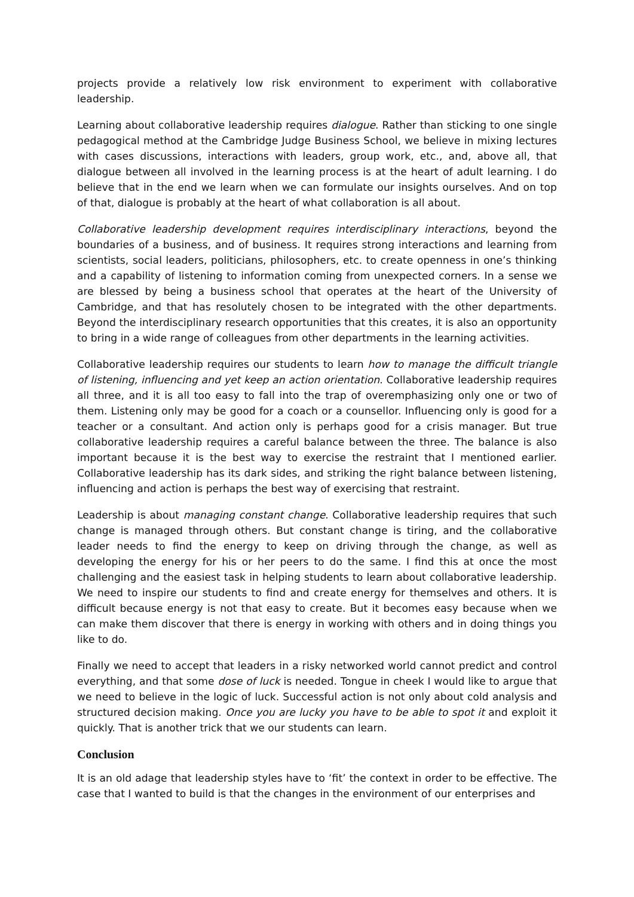projects provide a relatively low risk environment to experiment with collaborative leadership.
Learning about collaborative leadership requires dialogue. Rather than sticking to one single pedagogical method at the Cambridge Judge Business School, we believe in mixing lectures with cases discussions, interactions with leaders, group work, etc., and, above all, that dialogue between all involved in the learning process is at the heart of adult learning. I do believe that in the end we learn when we can formulate our insights ourselves. And on top of that, dialogue is probably at the heart of what collaboration is all about.
Collaborative leadership development requires interdisciplinary interactions, beyond the boundaries of a business, and of business. It requires strong interactions and learning from scientists, social leaders, politicians, philosophers, etc. to create openness in one’s thinking and a capability of listening to information coming from unexpected corners. In a sense we are blessed by being a business school that operates at the heart of the University of Cambridge, and that has resolutely chosen to be integrated with the other departments. Beyond the interdisciplinary research opportunities that this creates, it is also an opportunity to bring in a wide range of colleagues from other departments in the learning activities.
Collaborative leadership requires our students to learn how to manage the difficult triangle of listening, influencing and yet keep an action orientation. Collaborative leadership requires all three, and it is all too easy to fall into the trap of overemphasizing only one or two of them. Listening only may be good for a coach or a counsellor. Influencing only is good for a teacher or a consultant. And action only is perhaps good for a crisis manager. But true collaborative leadership requires a careful balance between the three. The balance is also important because it is the best way to exercise the restraint that I mentioned earlier. Collaborative leadership has its dark sides, and striking the right balance between listening, influencing and action is perhaps the best way of exercising that restraint.
Leadership is about managing constant change. Collaborative leadership requires that such change is managed through others. But constant change is tiring, and the collaborative leader needs to find the energy to keep on driving through the change, as well as developing the energy for his or her peers to do the same. I find this at once the most challenging and the easiest task in helping students to learn about collaborative leadership. We need to inspire our students to find and create energy for themselves and others. It is difficult because energy is not that easy to create. But it becomes easy because when we can make them discover that there is energy in working with others and in doing things you like to do.
Finally we need to accept that leaders in a risky networked world cannot predict and control everything, and that some dose of luck is needed. Tongue in cheek I would like to argue that we need to believe in the logic of luck. Successful action is not only about cold analysis and structured decision making. Once you are lucky you have to be able to spot it and exploit it quickly. That is another trick that we our students can learn.
Conclusion
It is an old adage that leadership styles have to ‘fit’ the context in order to be effective. The case that I wanted to build is that the changes in the environment of our enterprises and